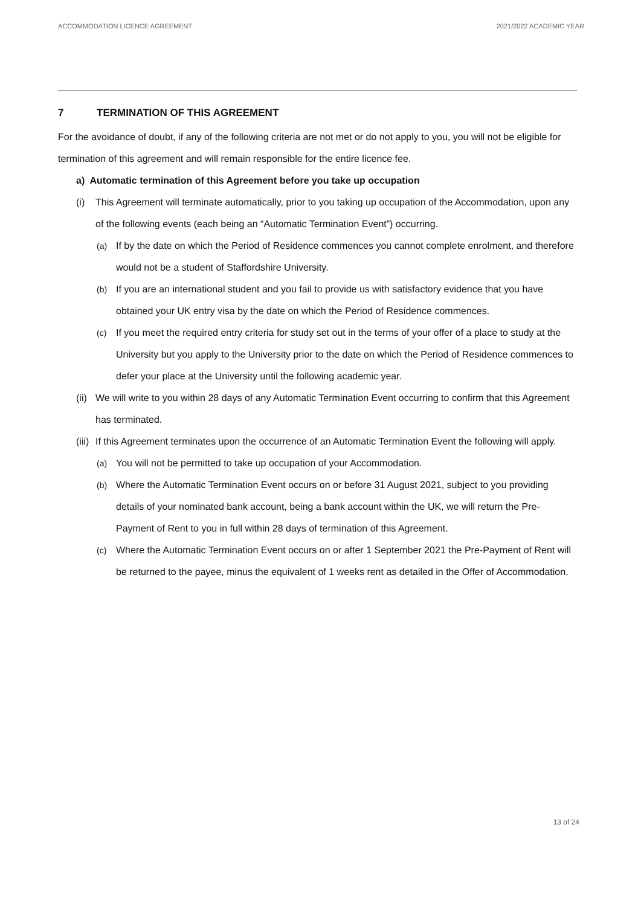ACCOMMODATION LICENCE AGREEMENT 2021/2022 ACADEMIC YEAR
7 TERMINATION OF THIS AGREEMENT
For the avoidance of doubt, if any of the following criteria are not met or do not apply to you, you will not be eligible for termination of this agreement and will remain responsible for the entire licence fee.
a) Automatic termination of this Agreement before you take up occupation
(i) This Agreement will terminate automatically, prior to you taking up occupation of the Accommodation, upon any of the following events (each being an “Automatic Termination Event”) occurring.
(a) If by the date on which the Period of Residence commences you cannot complete enrolment, and therefore would not be a student of Staffordshire University.
(b) If you are an international student and you fail to provide us with satisfactory evidence that you have obtained your UK entry visa by the date on which the Period of Residence commences.
(c) If you meet the required entry criteria for study set out in the terms of your offer of a place to study at the University but you apply to the University prior to the date on which the Period of Residence commences to defer your place at the University until the following academic year.
(ii)
We will write to you within 28 days of any Automatic Termination Event occurring to confirm that this Agreement has terminated.
(iii)
If this Agreement terminates upon the occurrence of an Automatic Termination Event the following will apply.
(a) You will not be permitted to take up occupation of your Accommodation.
(b) Where the Automatic Termination Event occurs on or before 31 August 2021, subject to you providing details of your nominated bank account, being a bank account within the UK, we will return the Pre-Payment of Rent to you in full within 28 days of termination of this Agreement.
(c) Where the Automatic Termination Event occurs on or after 1 September 2021 the Pre-Payment of Rent will be returned to the payee, minus the equivalent of 1 weeks rent as detailed in the Offer of Accommodation.
13 of 24